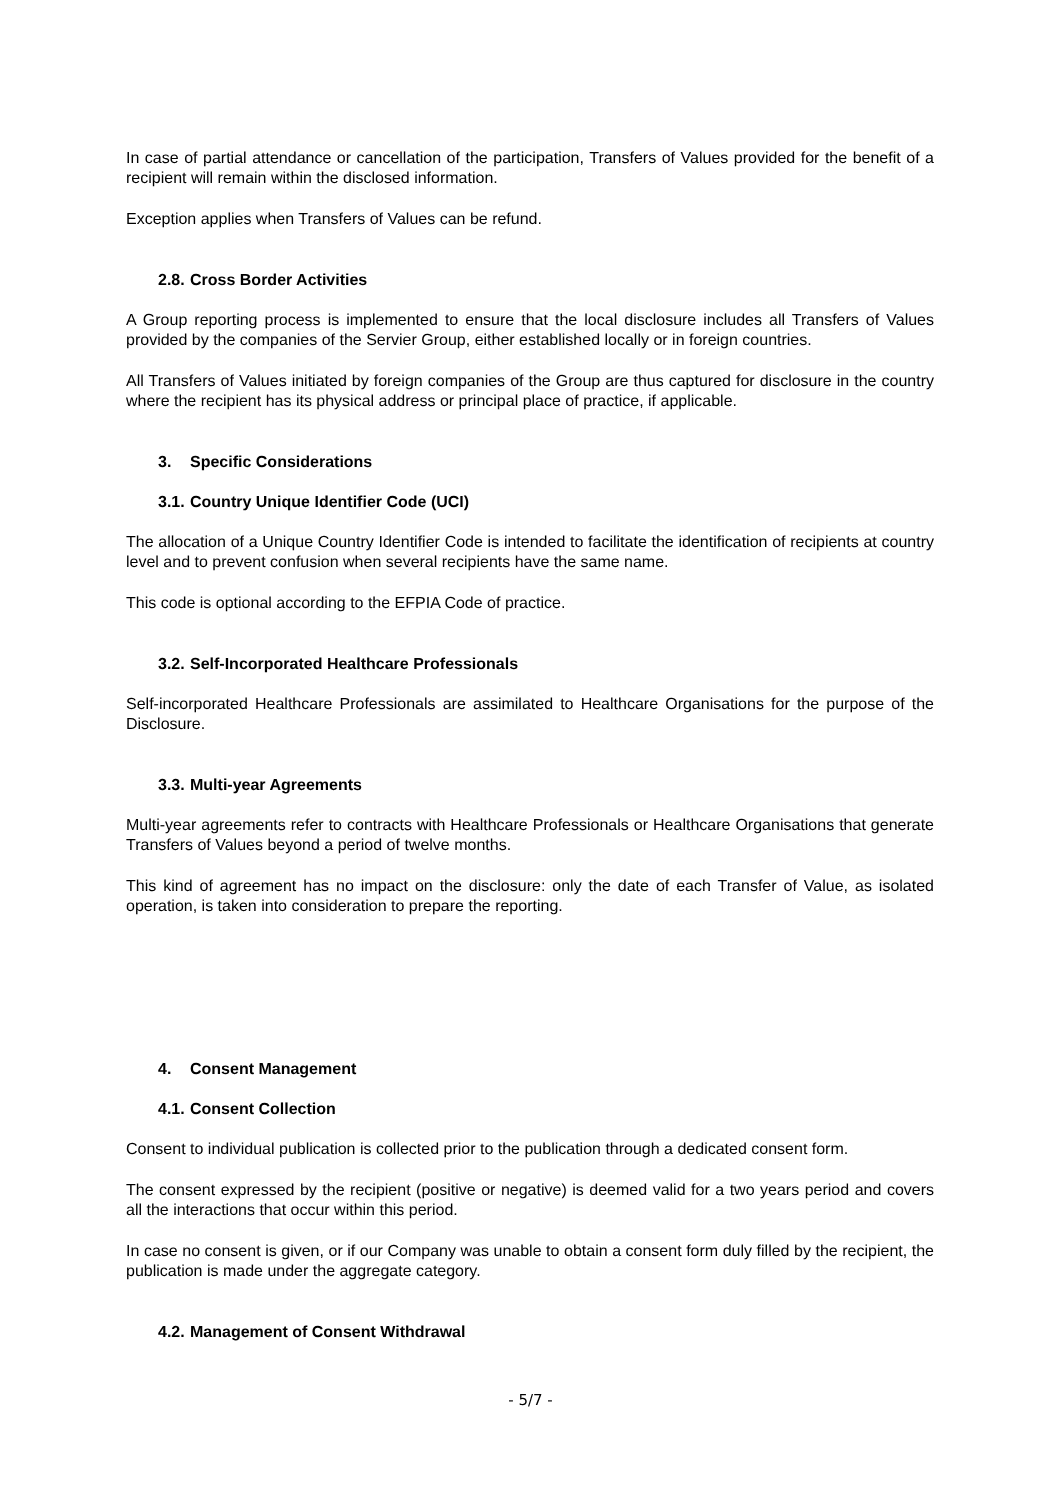In case of partial attendance or cancellation of the participation, Transfers of Values provided for the benefit of a recipient will remain within the disclosed information.
Exception applies when Transfers of Values can be refund.
2.8. Cross Border Activities
A Group reporting process is implemented to ensure that the local disclosure includes all Transfers of Values provided by the companies of the Servier Group, either established locally or in foreign countries.
All Transfers of Values initiated by foreign companies of the Group are thus captured for disclosure in the country where the recipient has its physical address or principal place of practice, if applicable.
3. Specific Considerations
3.1. Country Unique Identifier Code (UCI)
The allocation of a Unique Country Identifier Code is intended to facilitate the identification of recipients at country level and to prevent confusion when several recipients have the same name.
This code is optional according to the EFPIA Code of practice.
3.2. Self-Incorporated Healthcare Professionals
Self-incorporated Healthcare Professionals are assimilated to Healthcare Organisations for the purpose of the Disclosure.
3.3. Multi-year Agreements
Multi-year agreements refer to contracts with Healthcare Professionals or Healthcare Organisations that generate Transfers of Values beyond a period of twelve months.
This kind of agreement has no impact on the disclosure: only the date of each Transfer of Value, as isolated operation, is taken into consideration to prepare the reporting.
4. Consent Management
4.1. Consent Collection
Consent to individual publication is collected prior to the publication through a dedicated consent form.
The consent expressed by the recipient (positive or negative) is deemed valid for a two years period and covers all the interactions that occur within this period.
In case no consent is given, or if our Company was unable to obtain a consent form duly filled by the recipient, the publication is made under the aggregate category.
4.2. Management of Consent Withdrawal
- 5/7 -